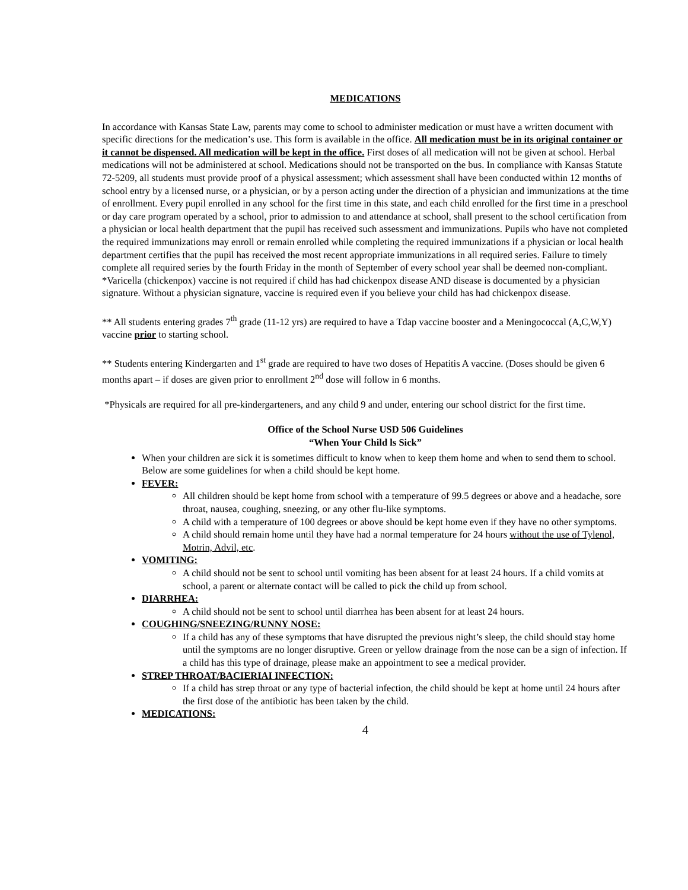MEDICATIONS
In accordance with Kansas State Law, parents may come to school to administer medication or must have a written document with specific directions for the medication’s use. This form is available in the office. All medication must be in its original container or it cannot be dispensed. All medication will be kept in the office. First doses of all medication will not be given at school. Herbal medications will not be administered at school. Medications should not be transported on the bus. In compliance with Kansas Statute 72-5209, all students must provide proof of a physical assessment; which assessment shall have been conducted within 12 months of school entry by a licensed nurse, or a physician, or by a person acting under the direction of a physician and immunizations at the time of enrollment. Every pupil enrolled in any school for the first time in this state, and each child enrolled for the first time in a preschool or day care program operated by a school, prior to admission to and attendance at school, shall present to the school certification from a physician or local health department that the pupil has received such assessment and immunizations. Pupils who have not completed the required immunizations may enroll or remain enrolled while completing the required immunizations if a physician or local health department certifies that the pupil has received the most recent appropriate immunizations in all required series. Failure to timely complete all required series by the fourth Friday in the month of September of every school year shall be deemed non-compliant. *Varicella (chickenpox) vaccine is not required if child has had chickenpox disease AND disease is documented by a physician signature. Without a physician signature, vaccine is required even if you believe your child has had chickenpox disease.
** All students entering grades 7<sup>th</sup> grade (11-12 yrs) are required to have a Tdap vaccine booster and a Meningococcal (A,C,W,Y) vaccine prior to starting school.
** Students entering Kindergarten and 1<sup>st</sup> grade are required to have two doses of Hepatitis A vaccine. (Doses should be given 6 months apart – if doses are given prior to enrollment 2<sup>nd</sup> dose will follow in 6 months.
*Physicals are required for all pre-kindergarteners, and any child 9 and under, entering our school district for the first time.
Office of the School Nurse USD 506 Guidelines
“When Your Child ls Sick”
When your children are sick it is sometimes difficult to know when to keep them home and when to send them to school. Below are some guidelines for when a child should be kept home.
FEVER:
All children should be kept home from school with a temperature of 99.5 degrees or above and a headache, sore throat, nausea, coughing, sneezing, or any other flu-like symptoms.
A child with a temperature of 100 degrees or above should be kept home even if they have no other symptoms.
A child should remain home until they have had a normal temperature for 24 hours without the use of Tylenol, Motrin, Advil, etc.
VOMITING:
A child should not be sent to school until vomiting has been absent for at least 24 hours. If a child vomits at school, a parent or alternate contact will be called to pick the child up from school.
DIARRHEA:
A child should not be sent to school until diarrhea has been absent for at least 24 hours.
COUGHING/SNEEZING/RUNNY NOSE:
If a child has any of these symptoms that have disrupted the previous night’s sleep, the child should stay home until the symptoms are no longer disruptive. Green or yellow drainage from the nose can be a sign of infection. If a child has this type of drainage, please make an appointment to see a medical provider.
STREP THROAT/BACIERIAI INFECTION:
If a child has strep throat or any type of bacterial infection, the child should be kept at home until 24 hours after the first dose of the antibiotic has been taken by the child.
MEDICATIONS:
4